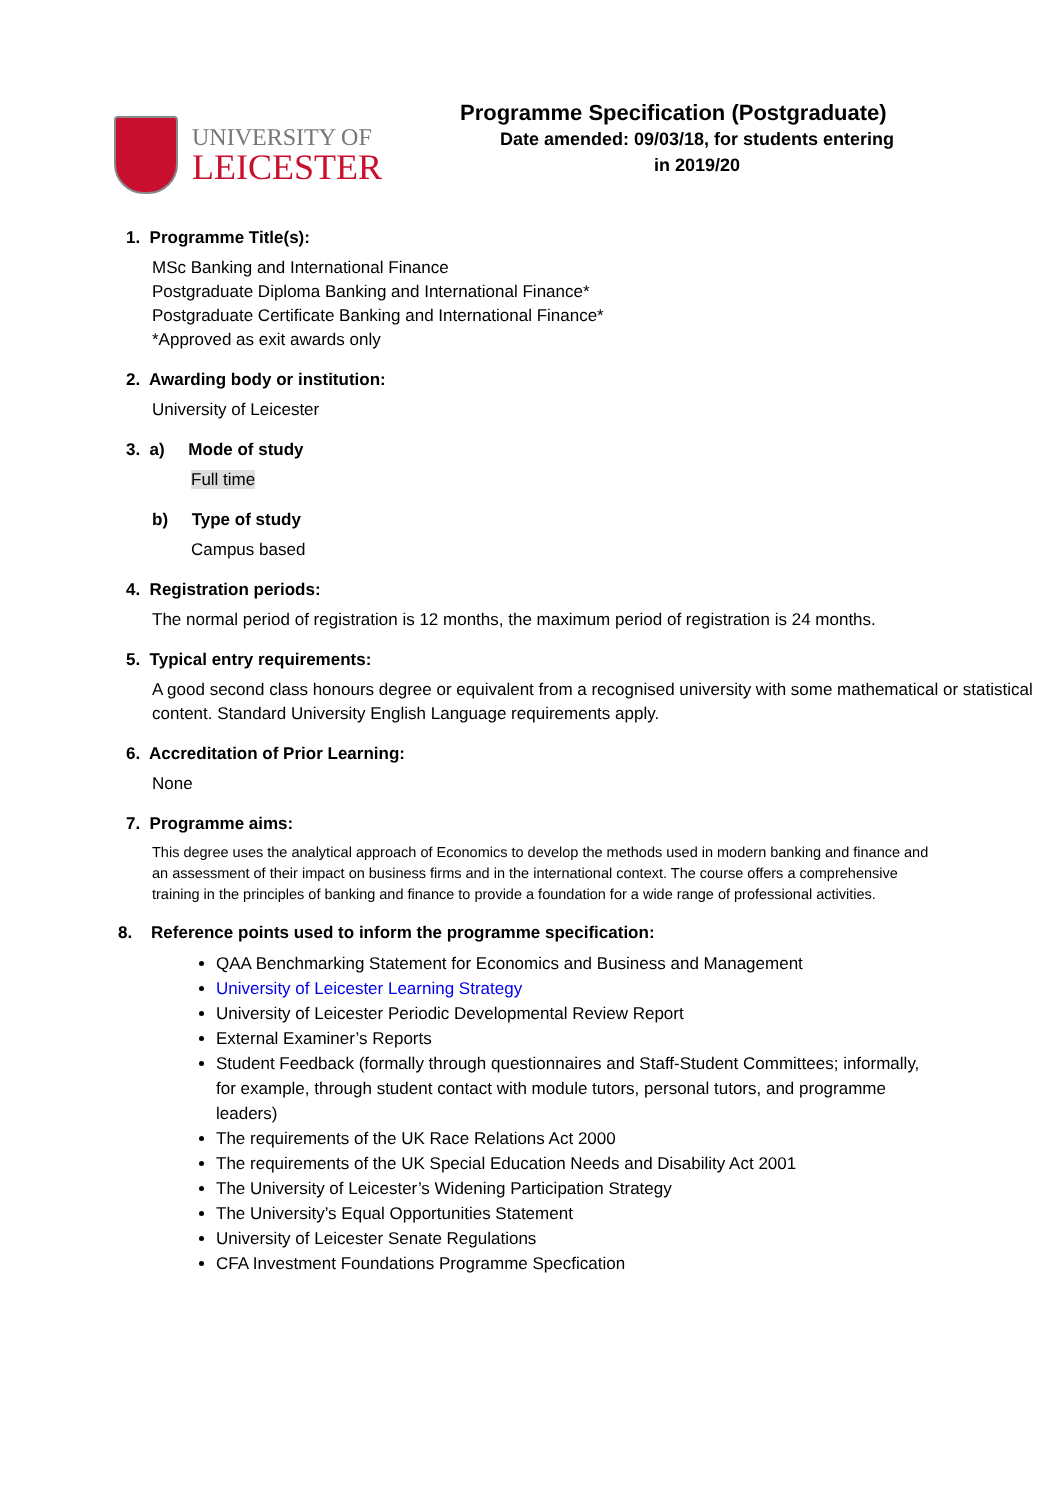UNIVERSITY OF
LEICESTER
Programme Specification (Postgraduate)
Date amended: 09/03/18, for students entering
in 2019/20
1. Programme Title(s):
MSc Banking and International Finance
Postgraduate Diploma Banking and International Finance*
Postgraduate Certificate Banking and International Finance*
*Approved as exit awards only
2. Awarding body or institution:
University of Leicester
3. a) Mode of study
Full time
b) Type of study
Campus based
4. Registration periods:
The normal period of registration is 12 months, the maximum period of registration is 24 months.
5. Typical entry requirements:
A good second class honours degree or equivalent from a recognised university with some mathematical or statistical content. Standard University English Language requirements apply.
6. Accreditation of Prior Learning:
None
7. Programme aims:
This degree uses the analytical approach of Economics to develop the methods used in modern banking and finance and an assessment of their impact on business firms and in the international context. The course offers a comprehensive training in the principles of banking and finance to provide a foundation for a wide range of professional activities.
8. Reference points used to inform the programme specification:
QAA Benchmarking Statement for Economics and Business and Management
University of Leicester Learning Strategy
University of Leicester Periodic Developmental Review Report
External Examiner’s Reports
Student Feedback (formally through questionnaires and Staff-Student Committees; informally, for example, through student contact with module tutors, personal tutors, and programme leaders)
The requirements of the UK Race Relations Act 2000
The requirements of the UK Special Education Needs and Disability Act 2001
The University of Leicester’s Widening Participation Strategy
The University’s Equal Opportunities Statement
University of Leicester Senate Regulations
CFA Investment Foundations Programme Specfication